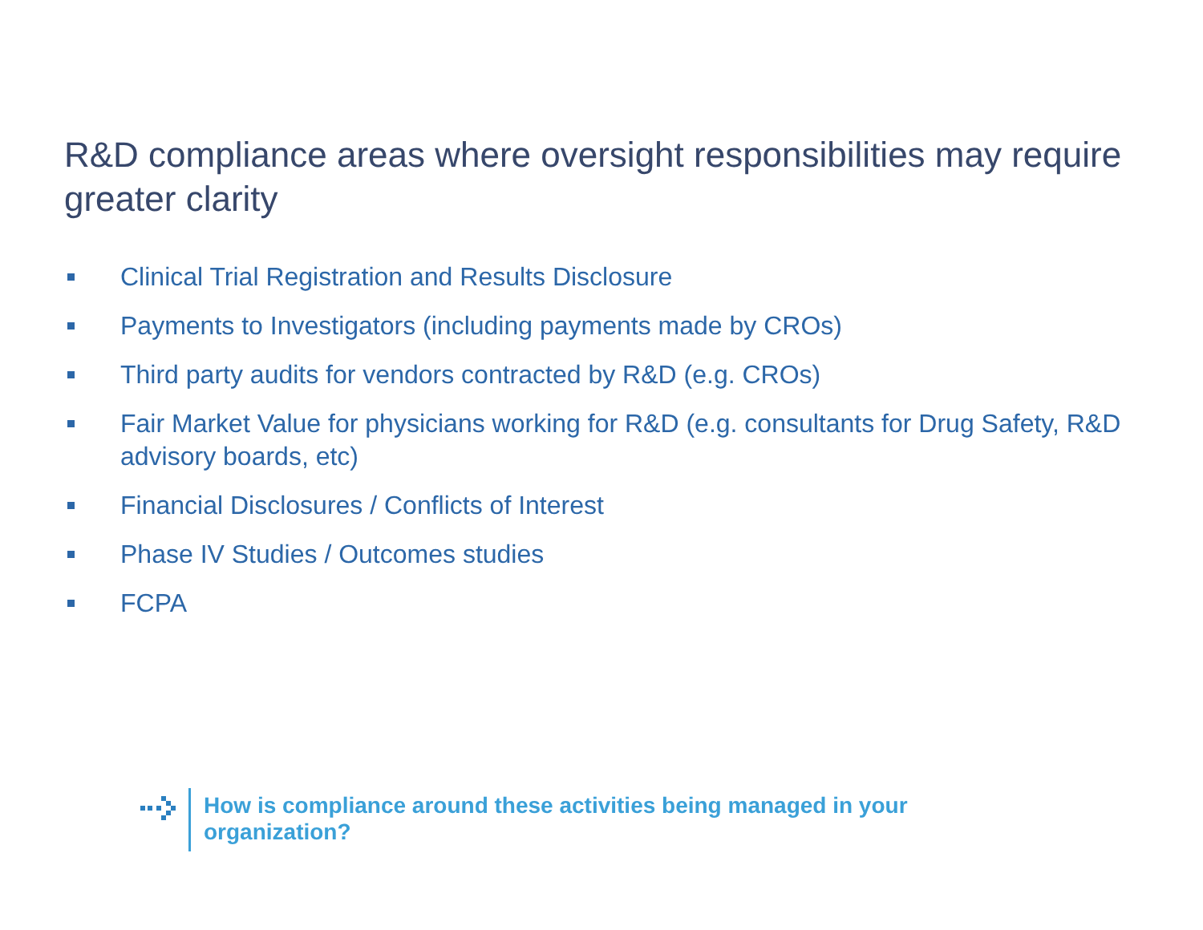R&D compliance areas where oversight responsibilities may require greater clarity
Clinical Trial Registration and Results Disclosure
Payments to Investigators (including payments made by CROs)
Third party audits for vendors contracted by R&D (e.g. CROs)
Fair Market Value for physicians working for R&D (e.g. consultants for Drug Safety, R&D advisory boards, etc)
Financial Disclosures / Conflicts of Interest
Phase IV Studies / Outcomes studies
FCPA
How is compliance around these activities being managed in your organization?